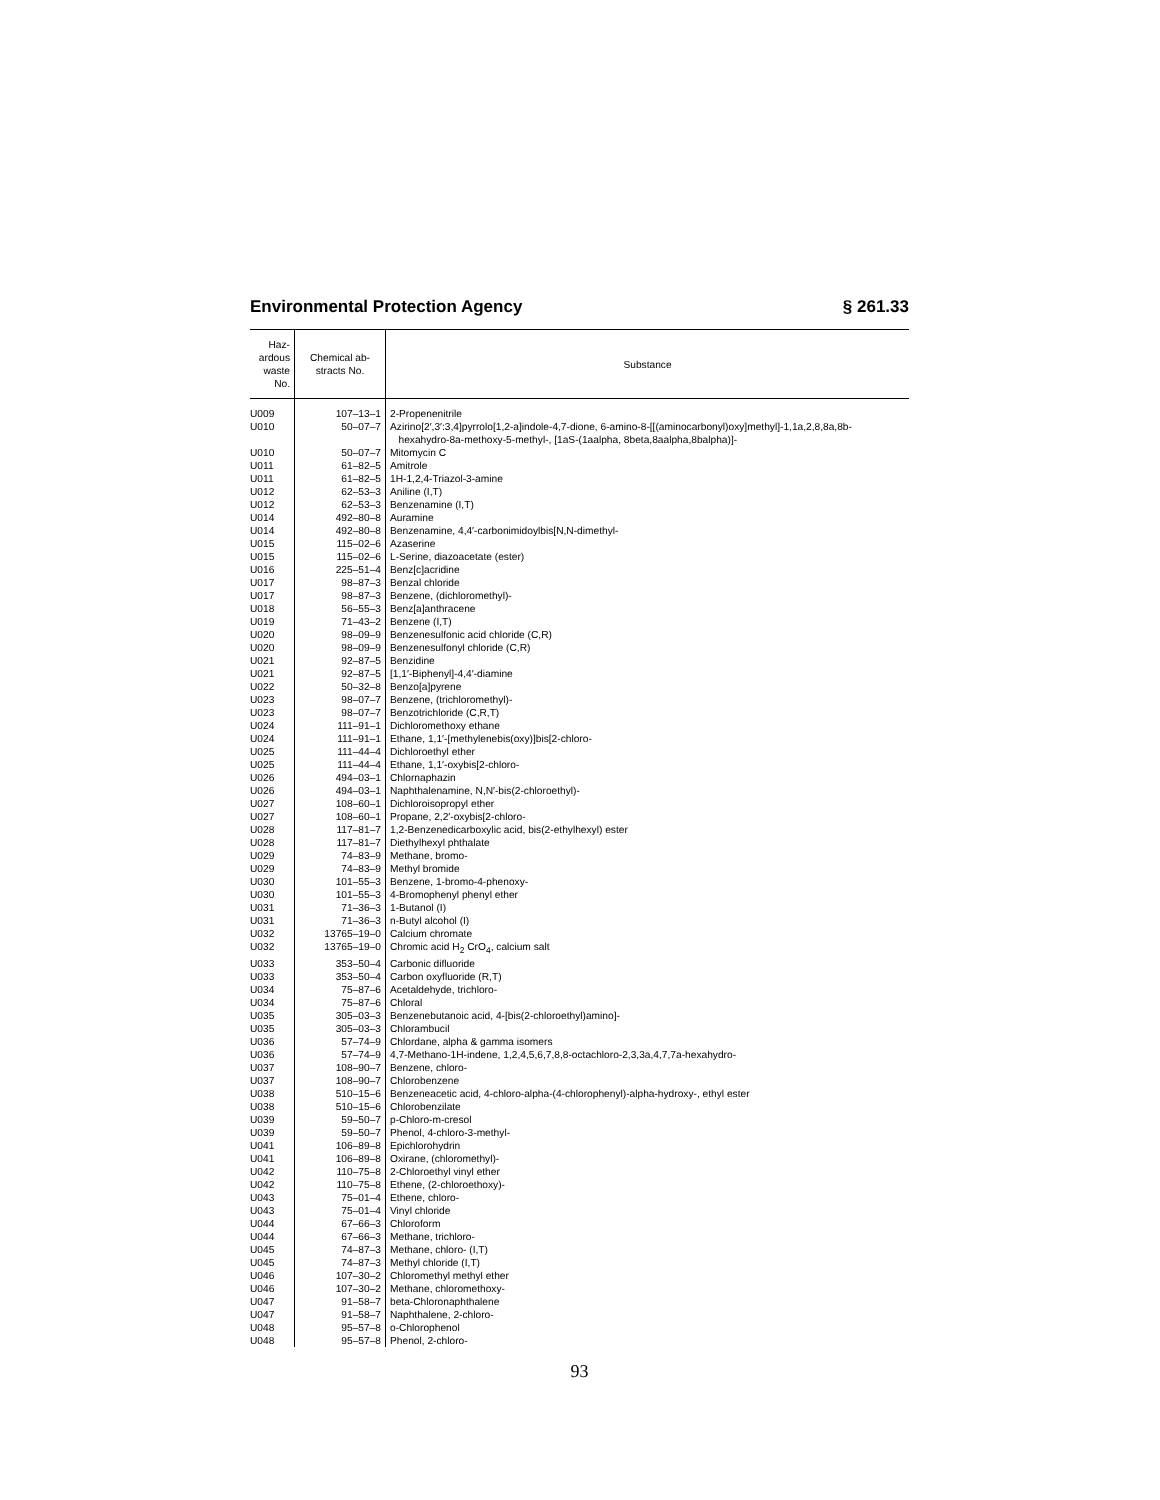Environmental Protection Agency § 261.33
| Haz- ardous waste No. | Chemical ab- stracts No. | Substance |
| --- | --- | --- |
| U009 | 107–13–1 | 2-Propenenitrile |
| U010 | 50–07–7 | Azirino[2′,3′:3,4]pyrrolo[1,2-a]indole-4,7-dione, 6-amino-8-[[(aminocarbonyl)oxy]methyl]-1,1a,2,8,8a,8b- hexahydro-8a-methoxy-5-methyl-, [1aS-(1aalpha, 8beta,8aalpha,8balpha)]- |
| U010 | 50–07–7 | Mitomycin C |
| U011 | 61–82–5 | Amitrole |
| U011 | 61–82–5 | 1H-1,2,4-Triazol-3-amine |
| U012 | 62–53–3 | Aniline (I,T) |
| U012 | 62–53–3 | Benzenamine (I,T) |
| U014 | 492–80–8 | Auramine |
| U014 | 492–80–8 | Benzenamine, 4,4′-carbonimidoylbis[N,N-dimethyl- |
| U015 | 115–02–6 | Azaserine |
| U015 | 115–02–6 | L-Serine, diazoacetate (ester) |
| U016 | 225–51–4 | Benz[c]acridine |
| U017 | 98–87–3 | Benzal chloride |
| U017 | 98–87–3 | Benzene, (dichloromethyl)- |
| U018 | 56–55–3 | Benz[a]anthracene |
| U019 | 71–43–2 | Benzene (I,T) |
| U020 | 98–09–9 | Benzenesulfonic acid chloride (C,R) |
| U020 | 98–09–9 | Benzenesulfonyl chloride (C,R) |
| U021 | 92–87–5 | Benzidine |
| U021 | 92–87–5 | [1,1′-Biphenyl]-4,4′-diamine |
| U022 | 50–32–8 | Benzo[a]pyrene |
| U023 | 98–07–7 | Benzene, (trichloromethyl)- |
| U023 | 98–07–7 | Benzotrichloride (C,R,T) |
| U024 | 111–91–1 | Dichloromethoxy ethane |
| U024 | 111–91–1 | Ethane, 1,1′-[methylenebis(oxy)]bis[2-chloro- |
| U025 | 111–44–4 | Dichloroethyl ether |
| U025 | 111–44–4 | Ethane, 1,1′-oxybis[2-chloro- |
| U026 | 494–03–1 | Chlornaphazin |
| U026 | 494–03–1 | Naphthalenamine, N,N′-bis(2-chloroethyl)- |
| U027 | 108–60–1 | Dichloroisopropyl ether |
| U027 | 108–60–1 | Propane, 2,2′-oxybis[2-chloro- |
| U028 | 117–81–7 | 1,2-Benzenedicarboxylic acid, bis(2-ethylhexyl) ester |
| U028 | 117–81–7 | Diethylhexyl phthalate |
| U029 | 74–83–9 | Methane, bromo- |
| U029 | 74–83–9 | Methyl bromide |
| U030 | 101–55–3 | Benzene, 1-bromo-4-phenoxy- |
| U030 | 101–55–3 | 4-Bromophenyl phenyl ether |
| U031 | 71–36–3 | 1-Butanol (I) |
| U031 | 71–36–3 | n-Butyl alcohol (I) |
| U032 | 13765–19–0 | Calcium chromate |
| U032 | 13765–19–0 | Chromic acid H<sub>2</sub> CrO<sub>4</sub>, calcium salt |
| U033 | 353–50–4 | Carbonic difluoride |
| U033 | 353–50–4 | Carbon oxyfluoride (R,T) |
| U034 | 75–87–6 | Acetaldehyde, trichloro- |
| U034 | 75–87–6 | Chloral |
| U035 | 305–03–3 | Benzenebutanoic acid, 4-[bis(2-chloroethyl)amino]- |
| U035 | 305–03–3 | Chlorambucil |
| U036 | 57–74–9 | Chlordane, alpha & gamma isomers |
| U036 | 57–74–9 | 4,7-Methano-1H-indene, 1,2,4,5,6,7,8,8-octachloro-2,3,3a,4,7,7a-hexahydro- |
| U037 | 108–90–7 | Benzene, chloro- |
| U037 | 108–90–7 | Chlorobenzene |
| U038 | 510–15–6 | Benzeneacetic acid, 4-chloro-alpha-(4-chlorophenyl)-alpha-hydroxy-, ethyl ester |
| U038 | 510–15–6 | Chlorobenzilate |
| U039 | 59–50–7 | p-Chloro-m-cresol |
| U039 | 59–50–7 | Phenol, 4-chloro-3-methyl- |
| U041 | 106–89–8 | Epichlorohydrin |
| U041 | 106–89–8 | Oxirane, (chloromethyl)- |
| U042 | 110–75–8 | 2-Chloroethyl vinyl ether |
| U042 | 110–75–8 | Ethene, (2-chloroethoxy)- |
| U043 | 75–01–4 | Ethene, chloro- |
| U043 | 75–01–4 | Vinyl chloride |
| U044 | 67–66–3 | Chloroform |
| U044 | 67–66–3 | Methane, trichloro- |
| U045 | 74–87–3 | Methane, chloro- (I,T) |
| U045 | 74–87–3 | Methyl chloride (I,T) |
| U046 | 107–30–2 | Chloromethyl methyl ether |
| U046 | 107–30–2 | Methane, chloromethoxy- |
| U047 | 91–58–7 | beta-Chloronaphthalene |
| U047 | 91–58–7 | Naphthalene, 2-chloro- |
| U048 | 95–57–8 | o-Chlorophenol |
| U048 | 95–57–8 | Phenol, 2-chloro- |
93